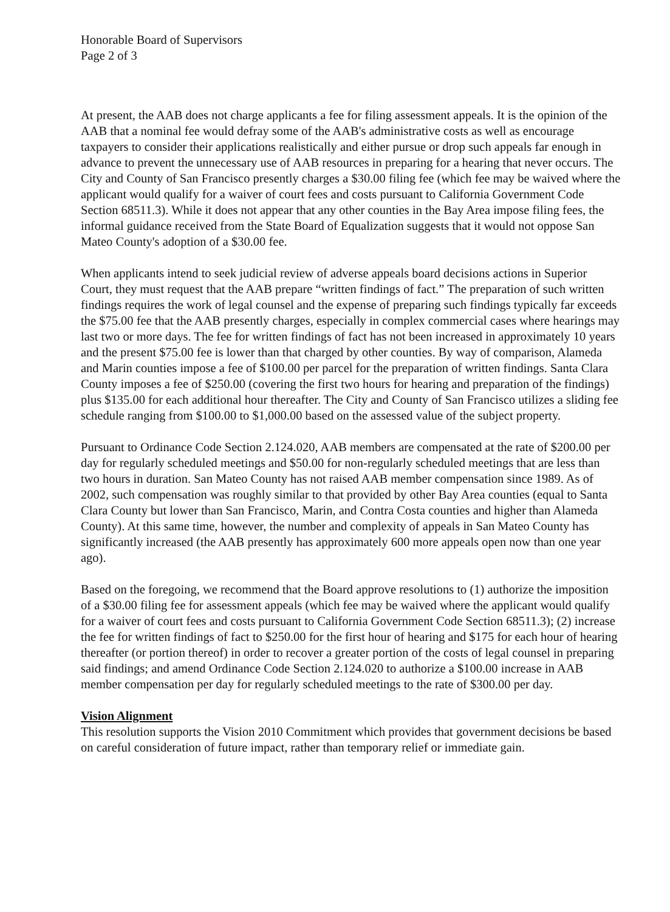Honorable Board of Supervisors
Page 2 of 3
At present, the AAB does not charge applicants a fee for filing assessment appeals. It is the opinion of the AAB that a nominal fee would defray some of the AAB's administrative costs as well as encourage taxpayers to consider their applications realistically and either pursue or drop such appeals far enough in advance to prevent the unnecessary use of AAB resources in preparing for a hearing that never occurs. The City and County of San Francisco presently charges a $30.00 filing fee (which fee may be waived where the applicant would qualify for a waiver of court fees and costs pursuant to California Government Code Section 68511.3). While it does not appear that any other counties in the Bay Area impose filing fees, the informal guidance received from the State Board of Equalization suggests that it would not oppose San Mateo County's adoption of a $30.00 fee.
When applicants intend to seek judicial review of adverse appeals board decisions actions in Superior Court, they must request that the AAB prepare “written findings of fact.” The preparation of such written findings requires the work of legal counsel and the expense of preparing such findings typically far exceeds the $75.00 fee that the AAB presently charges, especially in complex commercial cases where hearings may last two or more days. The fee for written findings of fact has not been increased in approximately 10 years and the present $75.00 fee is lower than that charged by other counties. By way of comparison, Alameda and Marin counties impose a fee of $100.00 per parcel for the preparation of written findings. Santa Clara County imposes a fee of $250.00 (covering the first two hours for hearing and preparation of the findings) plus $135.00 for each additional hour thereafter. The City and County of San Francisco utilizes a sliding fee schedule ranging from $100.00 to $1,000.00 based on the assessed value of the subject property.
Pursuant to Ordinance Code Section 2.124.020, AAB members are compensated at the rate of $200.00 per day for regularly scheduled meetings and $50.00 for non-regularly scheduled meetings that are less than two hours in duration. San Mateo County has not raised AAB member compensation since 1989. As of 2002, such compensation was roughly similar to that provided by other Bay Area counties (equal to Santa Clara County but lower than San Francisco, Marin, and Contra Costa counties and higher than Alameda County). At this same time, however, the number and complexity of appeals in San Mateo County has significantly increased (the AAB presently has approximately 600 more appeals open now than one year ago).
Based on the foregoing, we recommend that the Board approve resolutions to (1) authorize the imposition of a $30.00 filing fee for assessment appeals (which fee may be waived where the applicant would qualify for a waiver of court fees and costs pursuant to California Government Code Section 68511.3); (2) increase the fee for written findings of fact to $250.00 for the first hour of hearing and $175 for each hour of hearing thereafter (or portion thereof) in order to recover a greater portion of the costs of legal counsel in preparing said findings; and amend Ordinance Code Section 2.124.020 to authorize a $100.00 increase in AAB member compensation per day for regularly scheduled meetings to the rate of $300.00 per day.
Vision Alignment
This resolution supports the Vision 2010 Commitment which provides that government decisions be based on careful consideration of future impact, rather than temporary relief or immediate gain.